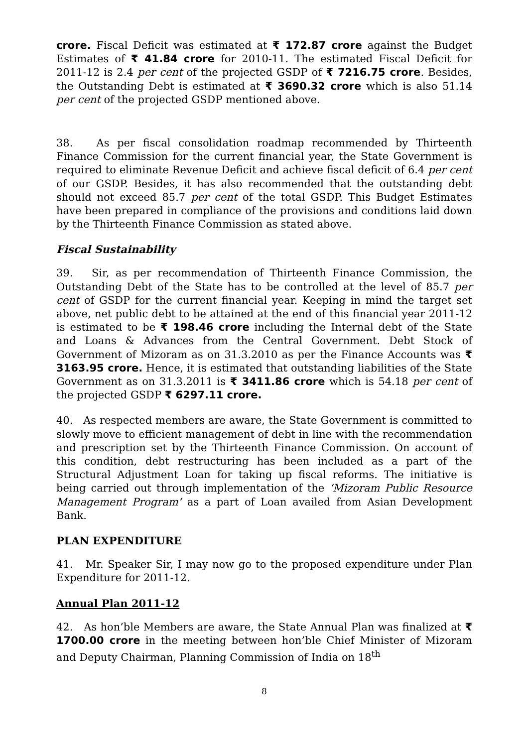crore. Fiscal Deficit was estimated at ₹ 172.87 crore against the Budget Estimates of ₹ 41.84 crore for 2010-11. The estimated Fiscal Deficit for 2011-12 is 2.4 per cent of the projected GSDP of ₹ 7216.75 crore. Besides, the Outstanding Debt is estimated at ₹ 3690.32 crore which is also 51.14 per cent of the projected GSDP mentioned above.
38. As per fiscal consolidation roadmap recommended by Thirteenth Finance Commission for the current financial year, the State Government is required to eliminate Revenue Deficit and achieve fiscal deficit of 6.4 per cent of our GSDP. Besides, it has also recommended that the outstanding debt should not exceed 85.7 per cent of the total GSDP. This Budget Estimates have been prepared in compliance of the provisions and conditions laid down by the Thirteenth Finance Commission as stated above.
Fiscal Sustainability
39. Sir, as per recommendation of Thirteenth Finance Commission, the Outstanding Debt of the State has to be controlled at the level of 85.7 per cent of GSDP for the current financial year. Keeping in mind the target set above, net public debt to be attained at the end of this financial year 2011-12 is estimated to be ₹ 198.46 crore including the Internal debt of the State and Loans & Advances from the Central Government. Debt Stock of Government of Mizoram as on 31.3.2010 as per the Finance Accounts was ₹ 3163.95 crore. Hence, it is estimated that outstanding liabilities of the State Government as on 31.3.2011 is ₹ 3411.86 crore which is 54.18 per cent of the projected GSDP ₹ 6297.11 crore.
40. As respected members are aware, the State Government is committed to slowly move to efficient management of debt in line with the recommendation and prescription set by the Thirteenth Finance Commission. On account of this condition, debt restructuring has been included as a part of the Structural Adjustment Loan for taking up fiscal reforms. The initiative is being carried out through implementation of the ‘Mizoram Public Resource Management Program’ as a part of Loan availed from Asian Development Bank.
PLAN EXPENDITURE
41. Mr. Speaker Sir, I may now go to the proposed expenditure under Plan Expenditure for 2011-12.
Annual Plan 2011-12
42. As hon’ble Members are aware, the State Annual Plan was finalized at ₹ 1700.00 crore in the meeting between hon’ble Chief Minister of Mizoram and Deputy Chairman, Planning Commission of India on 18<sup>th</sup>
8